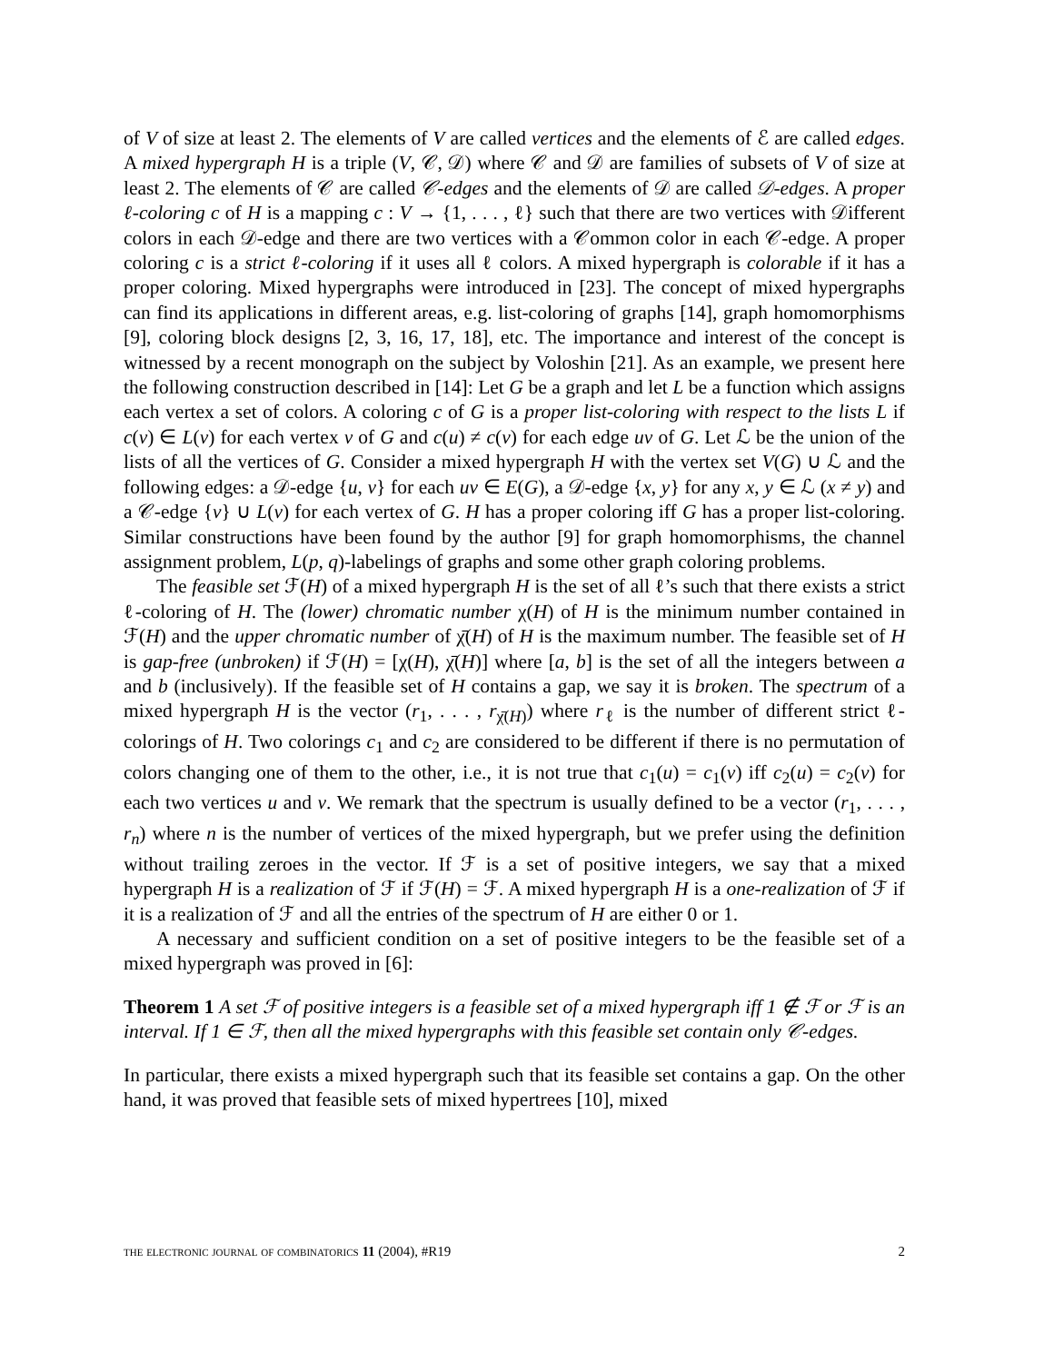of V of size at least 2. The elements of V are called vertices and the elements of ℰ are called edges. A mixed hypergraph H is a triple (V, 𝒞, 𝒟) where 𝒞 and 𝒟 are families of subsets of V of size at least 2. The elements of 𝒞 are called 𝒞-edges and the elements of 𝒟 are called 𝒟-edges. A proper ℓ-coloring c of H is a mapping c : V → {1, . . . , ℓ} such that there are two vertices with 𝒟ifferent colors in each 𝒟-edge and there are two vertices with a 𝒞ommon color in each 𝒞-edge. A proper coloring c is a strict ℓ-coloring if it uses all ℓ colors. A mixed hypergraph is colorable if it has a proper coloring. Mixed hypergraphs were introduced in [23]. The concept of mixed hypergraphs can find its applications in different areas, e.g. list-coloring of graphs [14], graph homomorphisms [9], coloring block designs [2, 3, 16, 17, 18], etc. The importance and interest of the concept is witnessed by a recent monograph on the subject by Voloshin [21]. As an example, we present here the following construction described in [14]: Let G be a graph and let L be a function which assigns each vertex a set of colors. A coloring c of G is a proper list-coloring with respect to the lists L if c(v) ∈ L(v) for each vertex v of G and c(u) ≠ c(v) for each edge uv of G. Let ℒ be the union of the lists of all the vertices of G. Consider a mixed hypergraph H with the vertex set V(G) ∪ ℒ and the following edges: a 𝒟-edge {u, v} for each uv ∈ E(G), a 𝒟-edge {x, y} for any x, y ∈ ℒ (x ≠ y) and a 𝒞-edge {v} ∪ L(v) for each vertex of G. H has a proper coloring iff G has a proper list-coloring. Similar constructions have been found by the author [9] for graph homomorphisms, the channel assignment problem, L(p, q)-labelings of graphs and some other graph coloring problems.
The feasible set ℱ(H) of a mixed hypergraph H is the set of all ℓ’s such that there exists a strict ℓ-coloring of H. The (lower) chromatic number χ(H) of H is the minimum number contained in ℱ(H) and the upper chromatic number of χ̄(H) of H is the maximum number. The feasible set of H is gap-free (unbroken) if ℱ(H) = [χ(H), χ̄(H)] where [a, b] is the set of all the integers between a and b (inclusively). If the feasible set of H contains a gap, we say it is broken. The spectrum of a mixed hypergraph H is the vector (r<sub>1</sub>, . . . , r<sub>χ̄(H)</sub>) where r<sub>ℓ</sub> is the number of different strict ℓ-colorings of H. Two colorings c<sub>1</sub> and c<sub>2</sub> are considered to be different if there is no permutation of colors changing one of them to the other, i.e., it is not true that c<sub>1</sub>(u) = c<sub>1</sub>(v) iff c<sub>2</sub>(u) = c<sub>2</sub>(v) for each two vertices u and v. We remark that the spectrum is usually defined to be a vector (r<sub>1</sub>, . . . , r<sub>n</sub>) where n is the number of vertices of the mixed hypergraph, but we prefer using the definition without trailing zeroes in the vector. If ℱ is a set of positive integers, we say that a mixed hypergraph H is a realization of ℱ if ℱ(H) = ℱ. A mixed hypergraph H is a one-realization of ℱ if it is a realization of ℱ and all the entries of the spectrum of H are either 0 or 1.
A necessary and sufficient condition on a set of positive integers to be the feasible set of a mixed hypergraph was proved in [6]:
Theorem 1 A set ℱ of positive integers is a feasible set of a mixed hypergraph iff 1 ∉ ℱ or ℱ is an interval. If 1 ∈ ℱ, then all the mixed hypergraphs with this feasible set contain only 𝒞-edges.
In particular, there exists a mixed hypergraph such that its feasible set contains a gap. On the other hand, it was proved that feasible sets of mixed hypertrees [10], mixed
the electronic journal of combinatorics 11 (2004), #R19 2